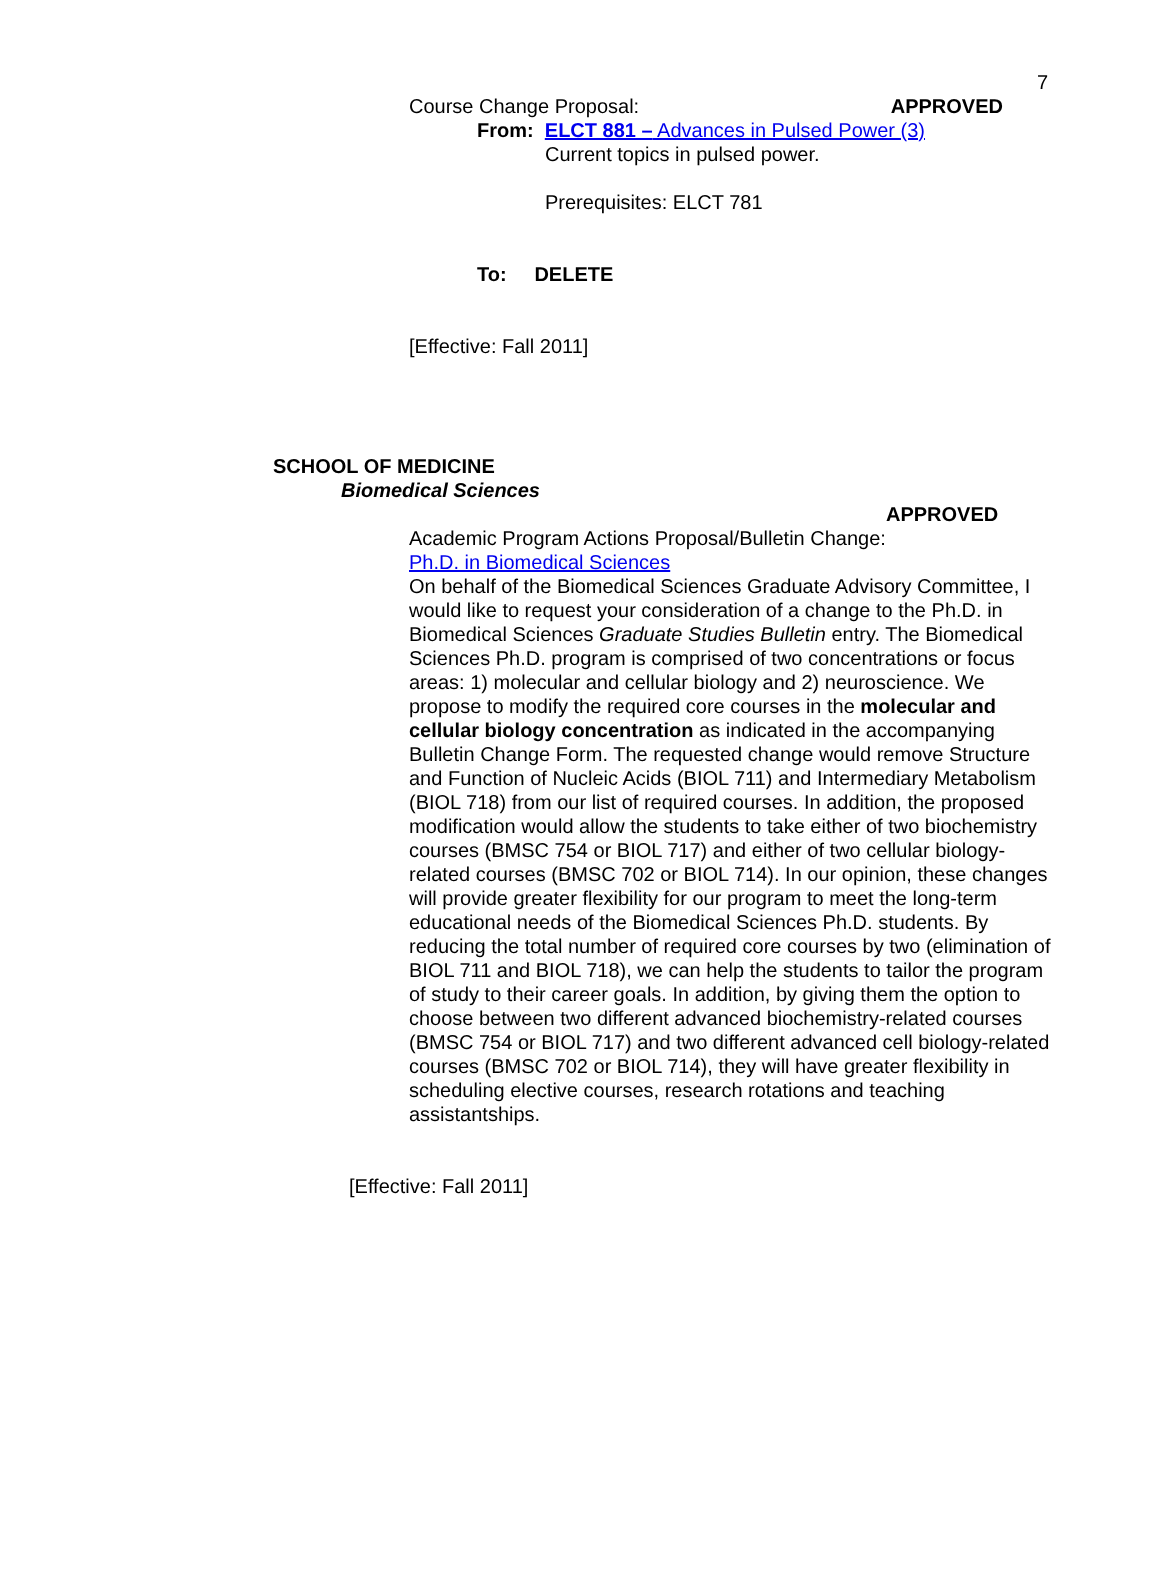7
Course Change Proposal: APPROVED
From: ELCT 881 – Advances in Pulsed Power (3)
Current topics in pulsed power.
Prerequisites: ELCT 781
To: DELETE
[Effective: Fall 2011]
SCHOOL OF MEDICINE
Biomedical Sciences
APPROVED
Academic Program Actions Proposal/Bulletin Change:
Ph.D. in Biomedical Sciences
On behalf of the Biomedical Sciences Graduate Advisory Committee, I would like to request your consideration of a change to the Ph.D. in Biomedical Sciences Graduate Studies Bulletin entry. The Biomedical Sciences Ph.D. program is comprised of two concentrations or focus areas: 1) molecular and cellular biology and 2) neuroscience. We propose to modify the required core courses in the molecular and cellular biology concentration as indicated in the accompanying Bulletin Change Form. The requested change would remove Structure and Function of Nucleic Acids (BIOL 711) and Intermediary Metabolism (BIOL 718) from our list of required courses. In addition, the proposed modification would allow the students to take either of two biochemistry courses (BMSC 754 or BIOL 717) and either of two cellular biology-related courses (BMSC 702 or BIOL 714). In our opinion, these changes will provide greater flexibility for our program to meet the long-term educational needs of the Biomedical Sciences Ph.D. students. By reducing the total number of required core courses by two (elimination of BIOL 711 and BIOL 718), we can help the students to tailor the program of study to their career goals. In addition, by giving them the option to choose between two different advanced biochemistry-related courses (BMSC 754 or BIOL 717) and two different advanced cell biology-related courses (BMSC 702 or BIOL 714), they will have greater flexibility in scheduling elective courses, research rotations and teaching assistantships.
[Effective: Fall 2011]